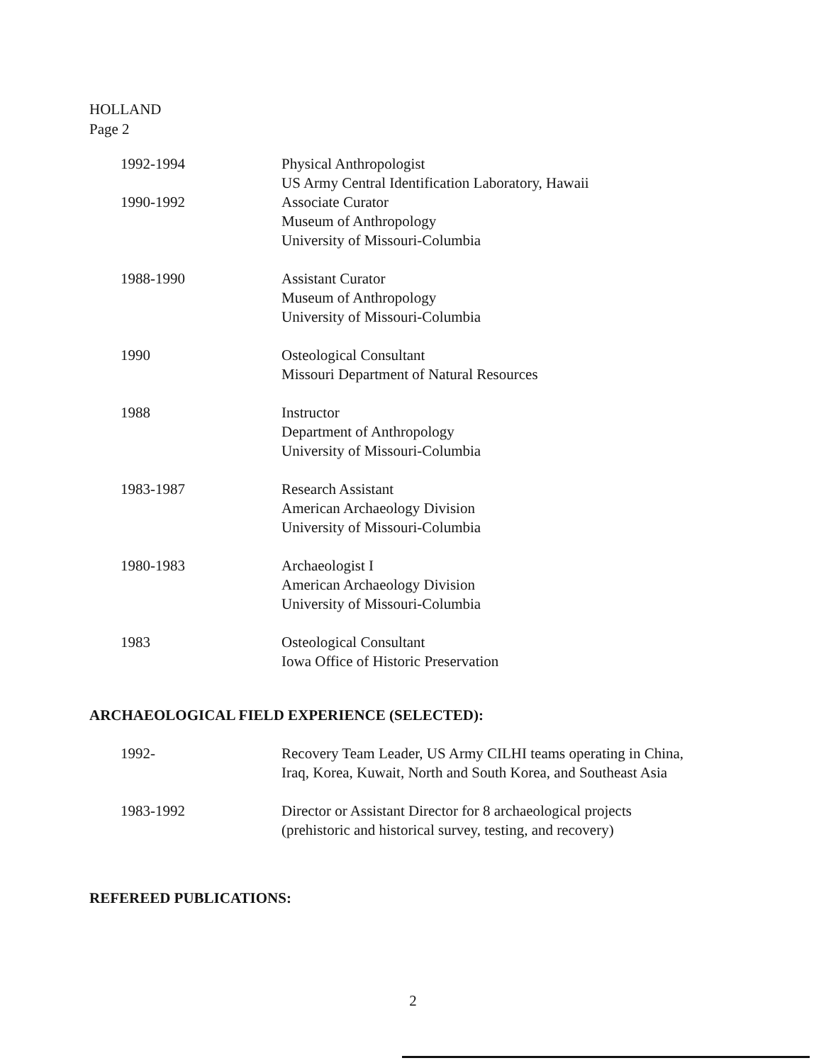HOLLAND
Page 2
| 1992-1994 | Physical Anthropologist US Army Central Identification Laboratory, Hawaii |
| 1990-1992 | Associate Curator Museum of Anthropology University of Missouri-Columbia |
| 1988-1990 | Assistant Curator Museum of Anthropology University of Missouri-Columbia |
| 1990 | Osteological Consultant Missouri Department of Natural Resources |
| 1988 | Instructor Department of Anthropology University of Missouri-Columbia |
| 1983-1987 | Research Assistant American Archaeology Division University of Missouri-Columbia |
| 1980-1983 | Archaeologist I American Archaeology Division University of Missouri-Columbia |
| 1983 | Osteological Consultant Iowa Office of Historic Preservation |
ARCHAEOLOGICAL FIELD EXPERIENCE (SELECTED):
| 1992- | Recovery Team Leader, US Army CILHI teams operating in China, Iraq, Korea, Kuwait, North and South Korea, and Southeast Asia |
| 1983-1992 | Director or Assistant Director for 8 archaeological projects (prehistoric and historical survey, testing, and recovery) |
REFEREED PUBLICATIONS:
2